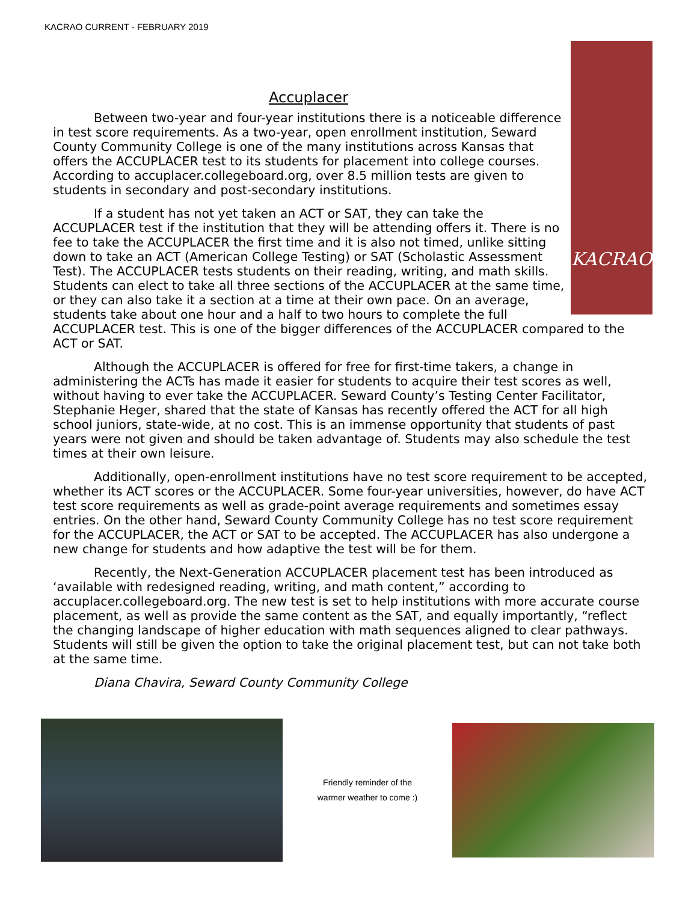KACRAO CURRENT - FEBRUARY 2019
KACRAO
Accuplacer
Between two-year and four-year institutions there is a noticeable difference in test score requirements. As a two-year, open enrollment institution, Seward County Community College is one of the many institutions across Kansas that offers the ACCUPLACER test to its students for placement into college courses. According to accuplacer.collegeboard.org, over 8.5 million tests are given to students in secondary and post-secondary institutions.
If a student has not yet taken an ACT or SAT, they can take the ACCUPLACER test if the institution that they will be attending offers it. There is no fee to take the ACCUPLACER the first time and it is also not timed, unlike sitting down to take an ACT (American College Testing) or SAT (Scholastic Assessment Test). The ACCUPLACER tests students on their reading, writing, and math skills. Students can elect to take all three sections of the ACCUPLACER at the same time, or they can also take it a section at a time at their own pace. On an average, students take about one hour and a half to two hours to complete the full ACCUPLACER test. This is one of the bigger differences of the ACCUPLACER compared to the ACT or SAT.
Although the ACCUPLACER is offered for free for first-time takers, a change in administering the ACTs has made it easier for students to acquire their test scores as well, without having to ever take the ACCUPLACER. Seward County’s Testing Center Facilitator, Stephanie Heger, shared that the state of Kansas has recently offered the ACT for all high school juniors, state-wide, at no cost. This is an immense opportunity that students of past years were not given and should be taken advantage of. Students may also schedule the test times at their own leisure.
Additionally, open-enrollment institutions have no test score requirement to be accepted, whether its ACT scores or the ACCUPLACER. Some four-year universities, however, do have ACT test score requirements as well as grade-point average requirements and sometimes essay entries. On the other hand, Seward County Community College has no test score requirement for the ACCUPLACER, the ACT or SAT to be accepted. The ACCUPLACER has also undergone a new change for students and how adaptive the test will be for them.
Recently, the Next-Generation ACCUPLACER placement test has been introduced as ‘available with redesigned reading, writing, and math content,” according to accuplacer.collegeboard.org. The new test is set to help institutions with more accurate course placement, as well as provide the same content as the SAT, and equally importantly, “reflect the changing landscape of higher education with math sequences aligned to clear pathways. Students will still be given the option to take the original placement test, but can not take both at the same time.
Diana Chavira, Seward County Community College
Friendly reminder of the
warmer weather to come :)